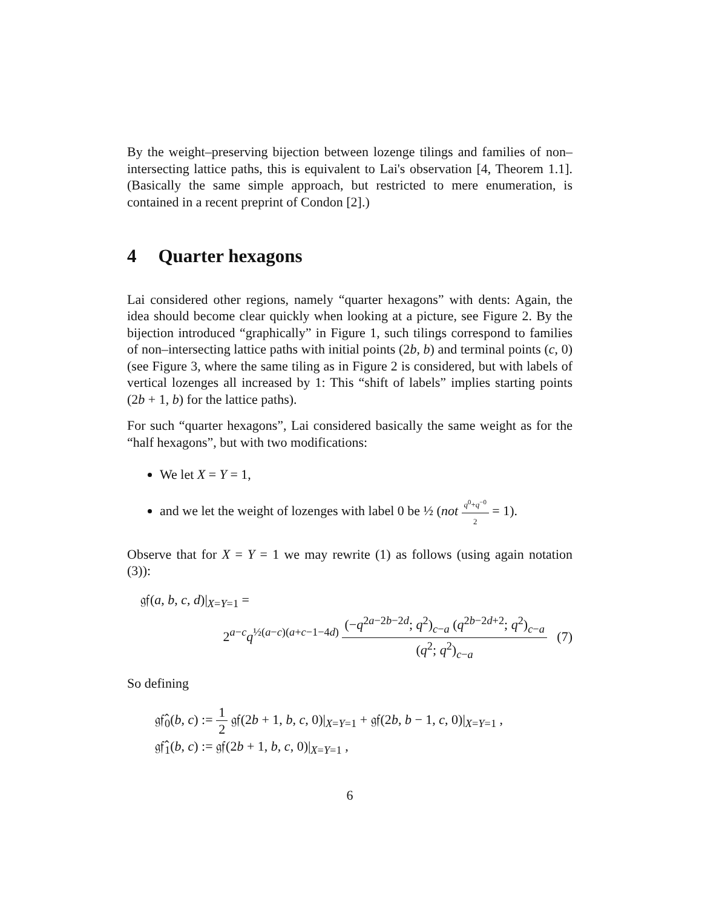By the weight–preserving bijection between lozenge tilings and families of non–intersecting lattice paths, this is equivalent to Lai's observation [4, Theorem 1.1]. (Basically the same simple approach, but restricted to mere enumeration, is contained in a recent preprint of Condon [2].)
4 Quarter hexagons
Lai considered other regions, namely “quarter hexagons” with dents: Again, the idea should become clear quickly when looking at a picture, see Figure 2. By the bijection introduced “graphically” in Figure 1, such tilings correspond to families of non–intersecting lattice paths with initial points (2b, b) and terminal points (c, 0) (see Figure 3, where the same tiling as in Figure 2 is considered, but with labels of vertical lozenges all increased by 1: This “shift of labels” implies starting points (2b + 1, b) for the lattice paths).
For such “quarter hexagons”, Lai considered basically the same weight as for the “half hexagons”, but with two modifications:
We let X = Y = 1,
and we let the weight of lozenges with label 0 be ½ (not q<sup>0</sup>+q<sup>−0</sup> 2 = 1).
Observe that for X = Y = 1 we may rewrite (1) as follows (using again notation (3)):
𝔤𝔣(a, b, c, d)|<sub>X=Y=1</sub> =
2<sup>a−c</sup>q<sup>½(a−c)(a+c−1−4d)</sup> (−q<sup>2a−2b−2d</sup>; q<sup>2</sup>)<sub>c−a</sub> (q<sup>2b−2d+2</sup>; q<sup>2</sup>)<sub>c−a</sub> (q<sup>2</sup>; q<sup>2</sup>)<sub>c−a</sub> (7)
So defining
𝔤𝔣̂<sub>0</sub>(b, c) := 1 2 𝔤𝔣(2b + 1, b, c, 0)|<sub>X=Y=1</sub> + 𝔤𝔣(2b, b − 1, c, 0)|<sub>X=Y=1</sub> ,
𝔤𝔣̂<sub>1</sub>(b, c) := 𝔤𝔣(2b + 1, b, c, 0)|<sub>X=Y=1</sub> ,
6